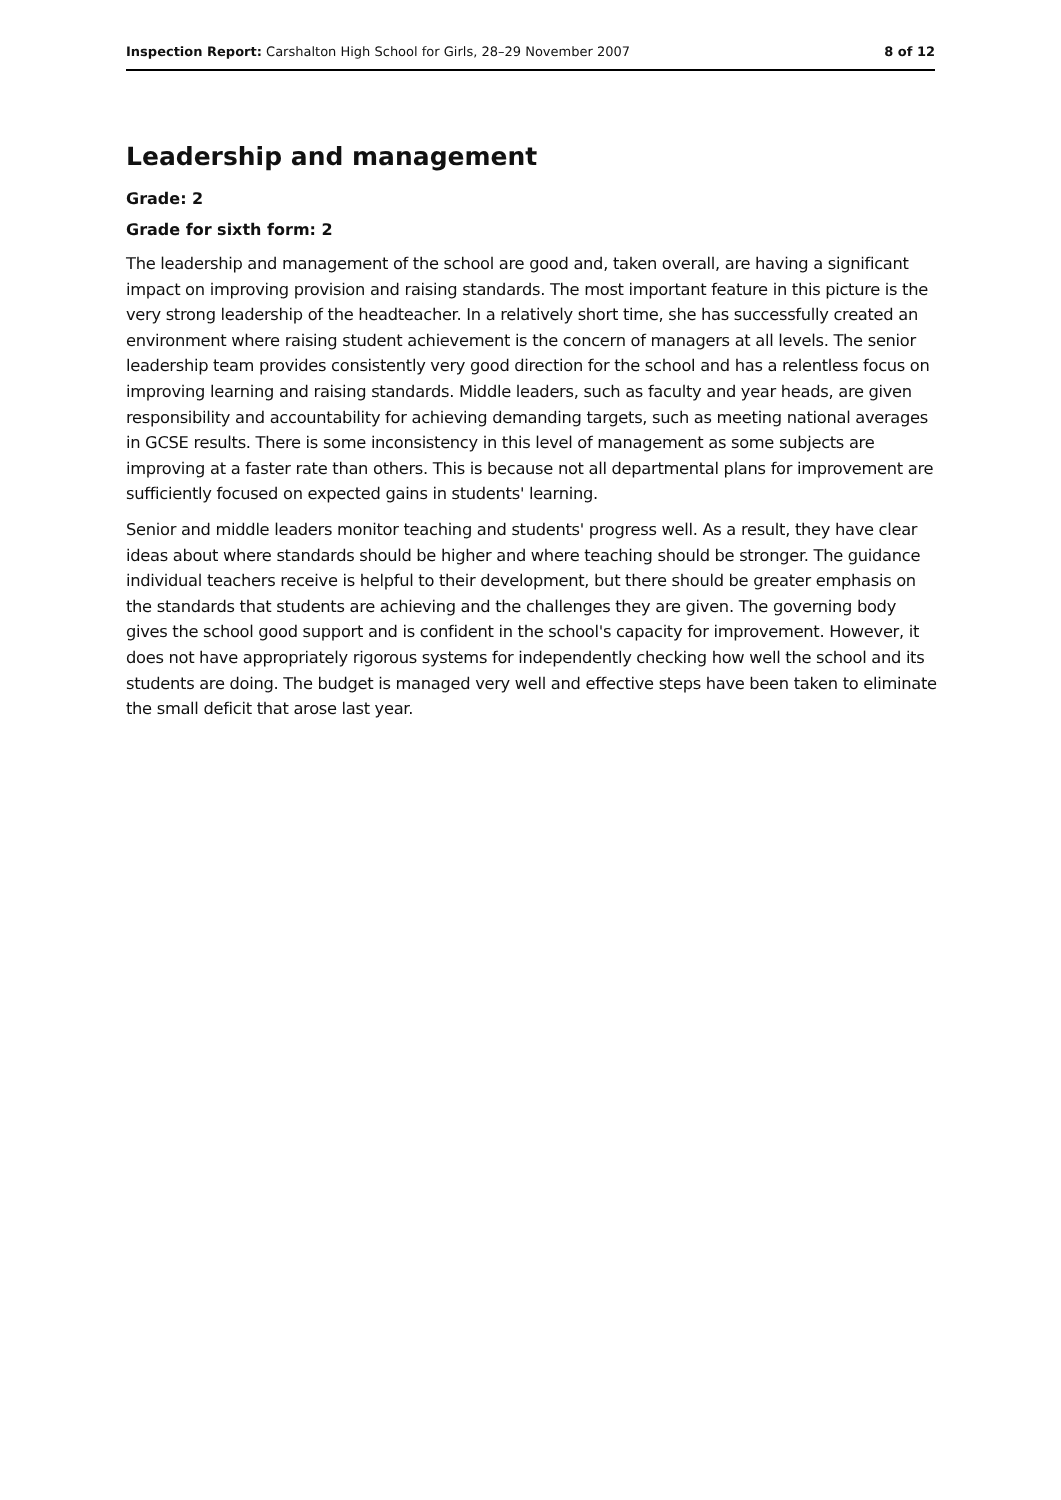Inspection Report: Carshalton High School for Girls, 28–29 November 2007 8 of 12
Leadership and management
Grade: 2
Grade for sixth form: 2
The leadership and management of the school are good and, taken overall, are having a significant impact on improving provision and raising standards. The most important feature in this picture is the very strong leadership of the headteacher. In a relatively short time, she has successfully created an environment where raising student achievement is the concern of managers at all levels. The senior leadership team provides consistently very good direction for the school and has a relentless focus on improving learning and raising standards. Middle leaders, such as faculty and year heads, are given responsibility and accountability for achieving demanding targets, such as meeting national averages in GCSE results. There is some inconsistency in this level of management as some subjects are improving at a faster rate than others. This is because not all departmental plans for improvement are sufficiently focused on expected gains in students' learning.
Senior and middle leaders monitor teaching and students' progress well. As a result, they have clear ideas about where standards should be higher and where teaching should be stronger. The guidance individual teachers receive is helpful to their development, but there should be greater emphasis on the standards that students are achieving and the challenges they are given. The governing body gives the school good support and is confident in the school's capacity for improvement. However, it does not have appropriately rigorous systems for independently checking how well the school and its students are doing. The budget is managed very well and effective steps have been taken to eliminate the small deficit that arose last year.